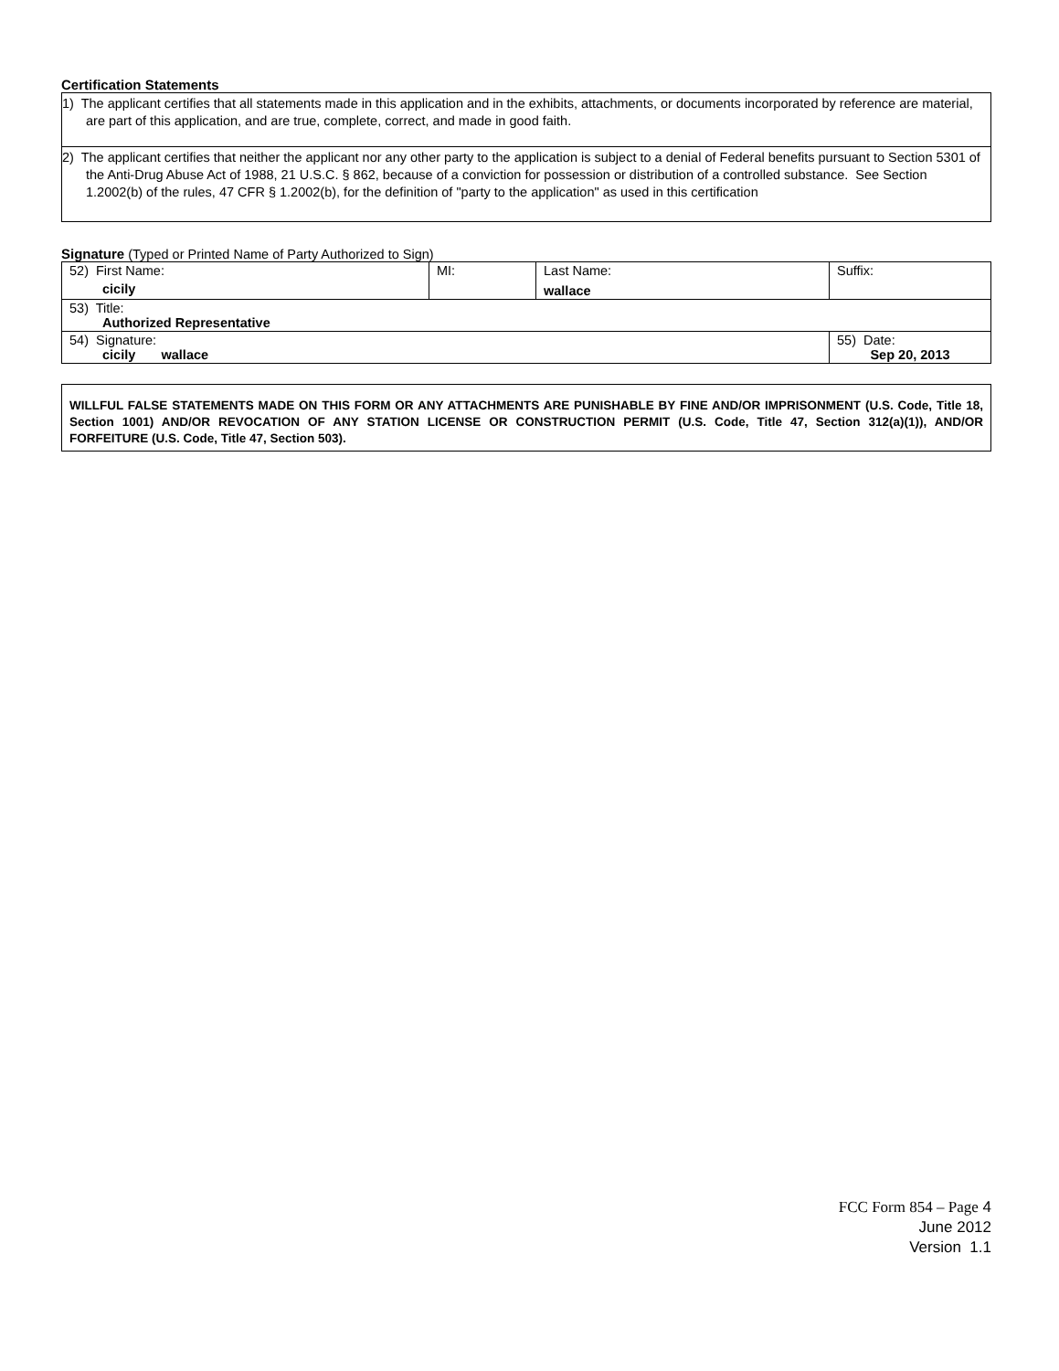Certification Statements
1) The applicant certifies that all statements made in this application and in the exhibits, attachments, or documents incorporated by reference are material, are part of this application, and are true, complete, correct, and made in good faith.
2) The applicant certifies that neither the applicant nor any other party to the application is subject to a denial of Federal benefits pursuant to Section 5301 of the Anti-Drug Abuse Act of 1988, 21 U.S.C. § 862, because of a conviction for possession or distribution of a controlled substance. See Section 1.2002(b) of the rules, 47 CFR § 1.2002(b), for the definition of "party to the application" as used in this certification
Signature (Typed or Printed Name of Party Authorized to Sign)
| 52) First Name: cicily | MI: | Last Name: wallace | Suffix: |
| 53) Title: Authorized Representative | | | |
| 54) Signature: cicily wallace | | | 55) Date: Sep 20, 2013 |
WILLFUL FALSE STATEMENTS MADE ON THIS FORM OR ANY ATTACHMENTS ARE PUNISHABLE BY FINE AND/OR IMPRISONMENT (U.S. Code, Title 18, Section 1001) AND/OR REVOCATION OF ANY STATION LICENSE OR CONSTRUCTION PERMIT (U.S. Code, Title 47, Section 312(a)(1)), AND/OR FORFEITURE (U.S. Code, Title 47, Section 503).
FCC Form 854 – Page 4
June 2012
Version 1.1